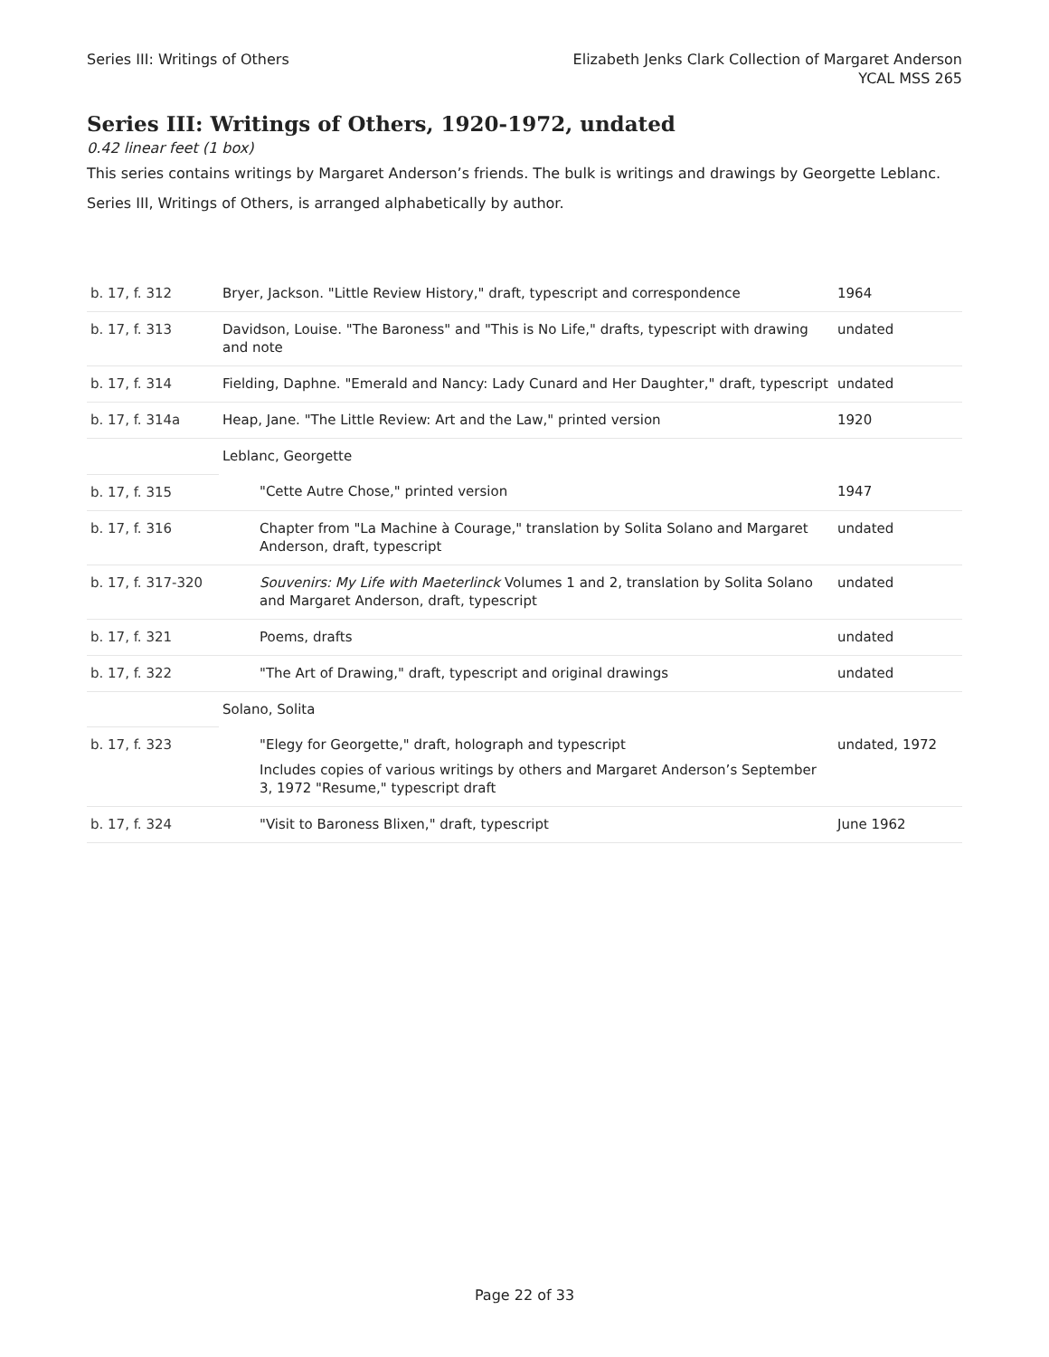Series III: Writings of Others Elizabeth Jenks Clark Collection of Margaret Anderson
YCAL MSS 265
Series III: Writings of Others, 1920-1972, undated
0.42 linear feet (1 box)
This series contains writings by Margaret Anderson’s friends. The bulk is writings and drawings by Georgette Leblanc.
Series III, Writings of Others, is arranged alphabetically by author.
| b. 17, f. 312 | Bryer, Jackson. "Little Review History," draft, typescript and correspondence | 1964 |
| b. 17, f. 313 | Davidson, Louise. "The Baroness" and "This is No Life," drafts, typescript with drawing and note | undated |
| b. 17, f. 314 | Fielding, Daphne. "Emerald and Nancy: Lady Cunard and Her Daughter," draft, typescript | undated |
| b. 17, f. 314a | Heap, Jane. "The Little Review: Art and the Law," printed version | 1920 |
| | Leblanc, Georgette | |
| b. 17, f. 315 | "Cette Autre Chose," printed version | 1947 |
| b. 17, f. 316 | Chapter from "La Machine à Courage," translation by Solita Solano and Margaret Anderson, draft, typescript | undated |
| b. 17, f. 317-320 | Souvenirs: My Life with Maeterlinck Volumes 1 and 2, translation by Solita Solano and Margaret Anderson, draft, typescript | undated |
| b. 17, f. 321 | Poems, drafts | undated |
| b. 17, f. 322 | "The Art of Drawing," draft, typescript and original drawings | undated |
| | Solano, Solita | |
| b. 17, f. 323 | "Elegy for Georgette," draft, holograph and typescript Includes copies of various writings by others and Margaret Anderson’s September 3, 1972 "Resume," typescript draft | undated, 1972 |
| b. 17, f. 324 | "Visit to Baroness Blixen," draft, typescript | June 1962 |
Page 22 of 33